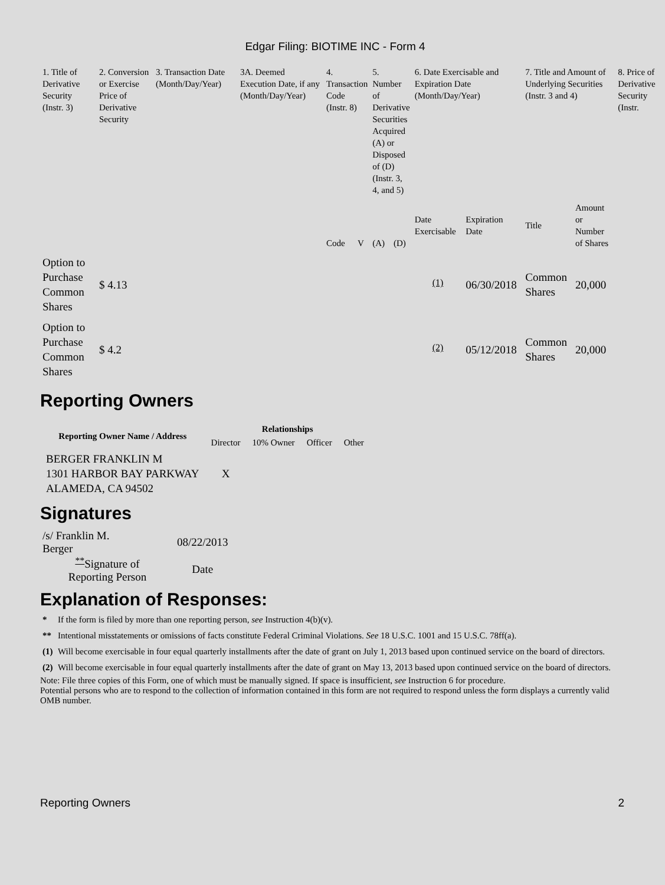Edgar Filing: BIOTIME INC - Form 4
| 1. Title of Derivative Security (Instr. 3) | 2. Conversion or Exercise Price of Derivative Security | 3. Transaction Date (Month/Day/Year) | 3A. Deemed Execution Date, if any (Month/Day/Year) | 4. Transaction Code (Instr. 8) | | 5. Number of Derivative Securities Acquired (A) or Disposed of (D) (Instr. 3, 4, and 5) | | 6. Date Exercisable and Expiration Date (Month/Day/Year) | | 7. Title and Amount of Underlying Securities (Instr. 3 and 4) | | 8. Price of Derivative Security (Instr. |
| --- | --- | --- | --- | --- | --- | --- | --- | --- | --- | --- | --- | --- |
| | | | | Code | V | (A) | (D) | Date Exercisable | Expiration Date | Title | Amount or Number of Shares | |
| Option to Purchase Common Shares | $ 4.13 | | | | | | | <sup>(1)</sup> | 06/30/2018 | Common Shares | 20,000 | |
| Option to Purchase Common Shares | $ 4.2 | | | | | | | <sup>(2)</sup> | 05/12/2018 | Common Shares | 20,000 | |
Reporting Owners
| Reporting Owner Name / Address | Relationships | | | |
| --- | --- | --- | --- | --- |
| | Director | 10% Owner | Officer | Other |
| BERGER FRANKLIN M 1301 HARBOR BAY PARKWAY ALAMEDA, CA 94502 | X | | | |
Signatures
| /s/ Franklin M. Berger | 08/22/2013 |
| <sup>**</sup> Signature of Reporting Person | Date |
Explanation of Responses:
| * | If the form is filed by more than one reporting person, see Instruction 4(b)(v). |
| ** | Intentional misstatements or omissions of facts constitute Federal Criminal Violations. See 18 U.S.C. 1001 and 15 U.S.C. 78ff(a). |
| (1) | Will become exercisable in four equal quarterly installments after the date of grant on July 1, 2013 based upon continued service on the board of directors. |
| (2) | Will become exercisable in four equal quarterly installments after the date of grant on May 13, 2013 based upon continued service on the board of directors. |
Note: File three copies of this Form, one of which must be manually signed. If space is insufficient, see Instruction 6 for procedure.
Potential persons who are to respond to the collection of information contained in this form are not required to respond unless the form displays a currently valid OMB number.
Reporting Owners 2